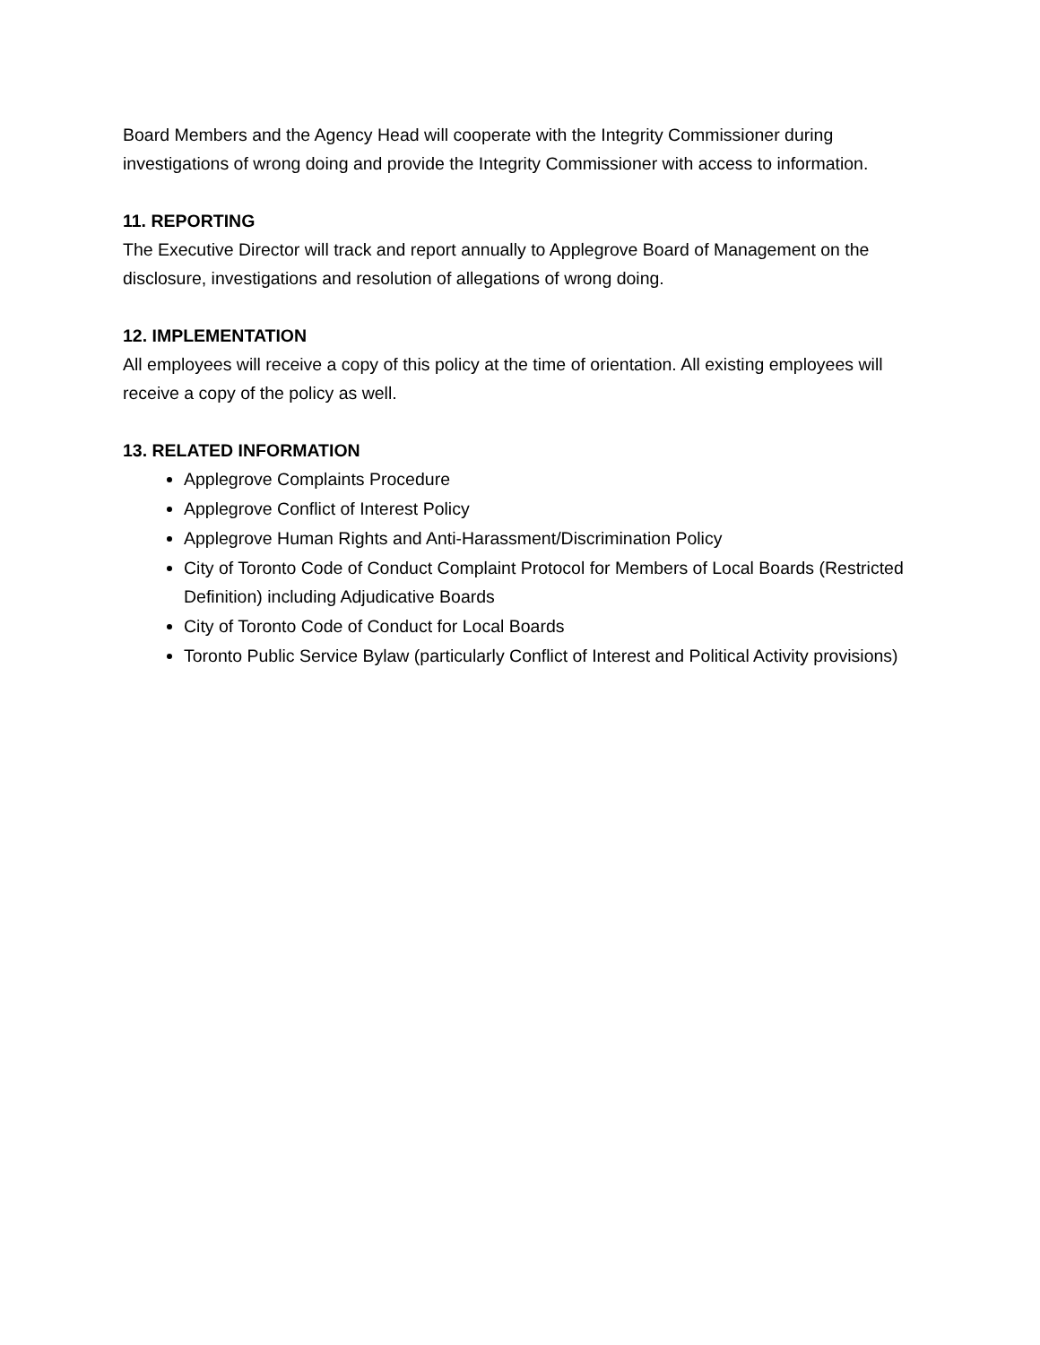Board Members and the Agency Head will cooperate with the Integrity Commissioner during investigations of wrong doing and provide the Integrity Commissioner with access to information.
11. REPORTING
The Executive Director will track and report annually to Applegrove Board of Management on the disclosure, investigations and resolution of allegations of wrong doing.
12. IMPLEMENTATION
All employees will receive a copy of this policy at the time of orientation. All existing employees will receive a copy of the policy as well.
13. RELATED INFORMATION
Applegrove Complaints Procedure
Applegrove Conflict of Interest Policy
Applegrove Human Rights and Anti-Harassment/Discrimination Policy
City of Toronto Code of Conduct Complaint Protocol for Members of Local Boards (Restricted Definition) including Adjudicative Boards
City of Toronto Code of Conduct for Local Boards
Toronto Public Service Bylaw (particularly Conflict of Interest and Political Activity provisions)